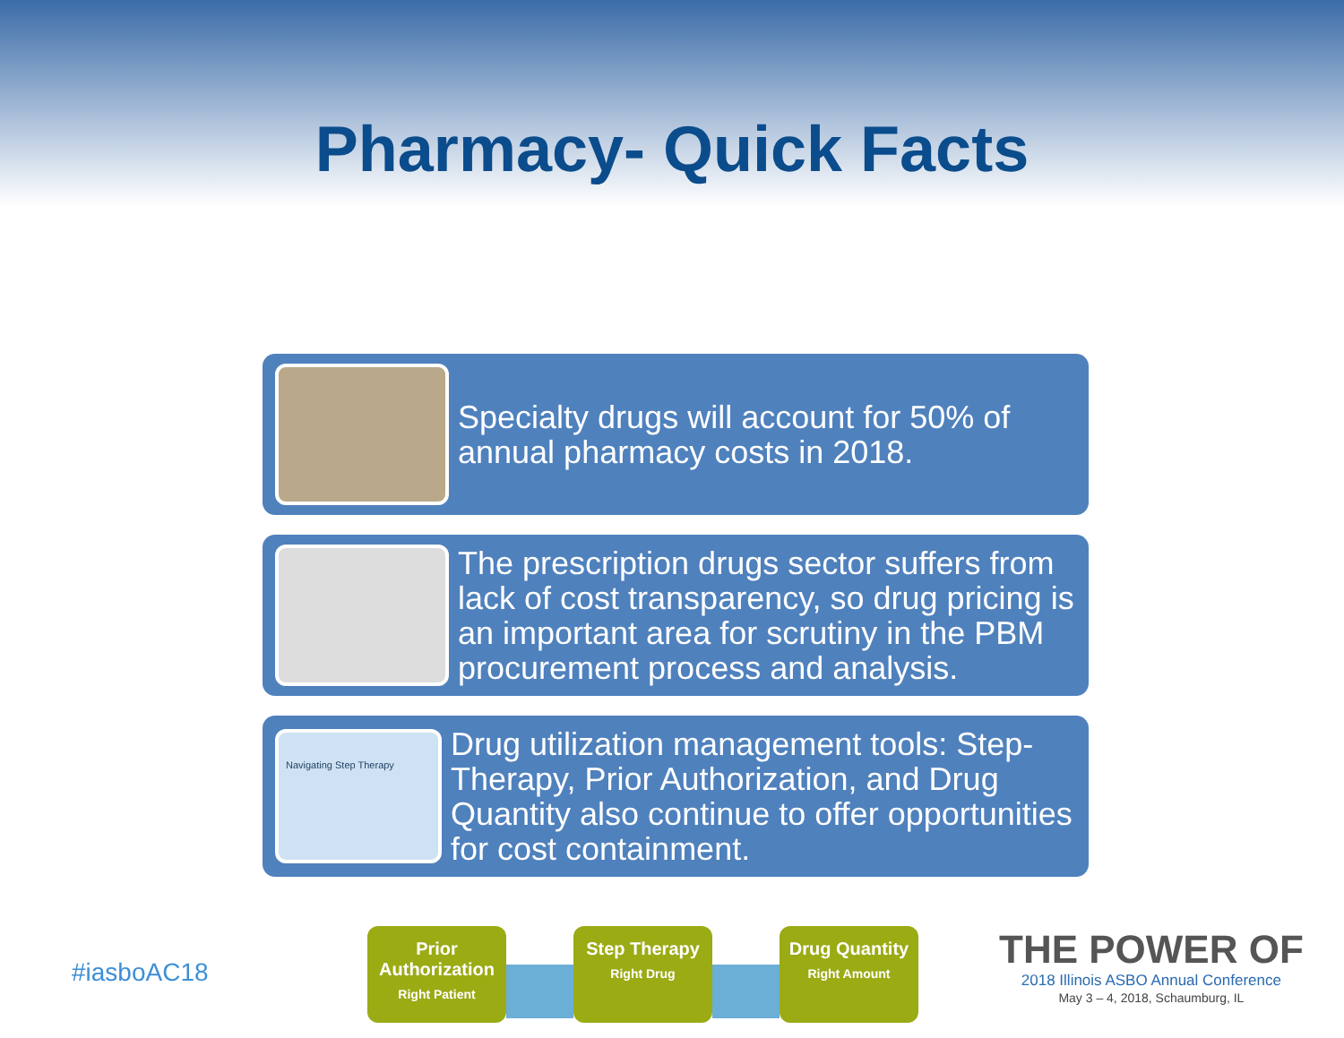Pharmacy- Quick Facts
Specialty drugs will account for 50% of annual pharmacy costs in 2018.
The prescription drugs sector suffers from lack of cost transparency, so drug pricing is an important area for scrutiny in the PBM procurement process and analysis.
Navigating Step Therapy
Drug utilization management tools: Step-Therapy, Prior Authorization, and Drug Quantity also continue to offer opportunities for cost containment.
Prior Authorization
Right Patient
Step Therapy
Right Drug
Drug Quantity
Right Amount
#iasboAC18
THE POWER OF
2018 Illinois ASBO Annual Conference
May 3 – 4, 2018, Schaumburg, IL